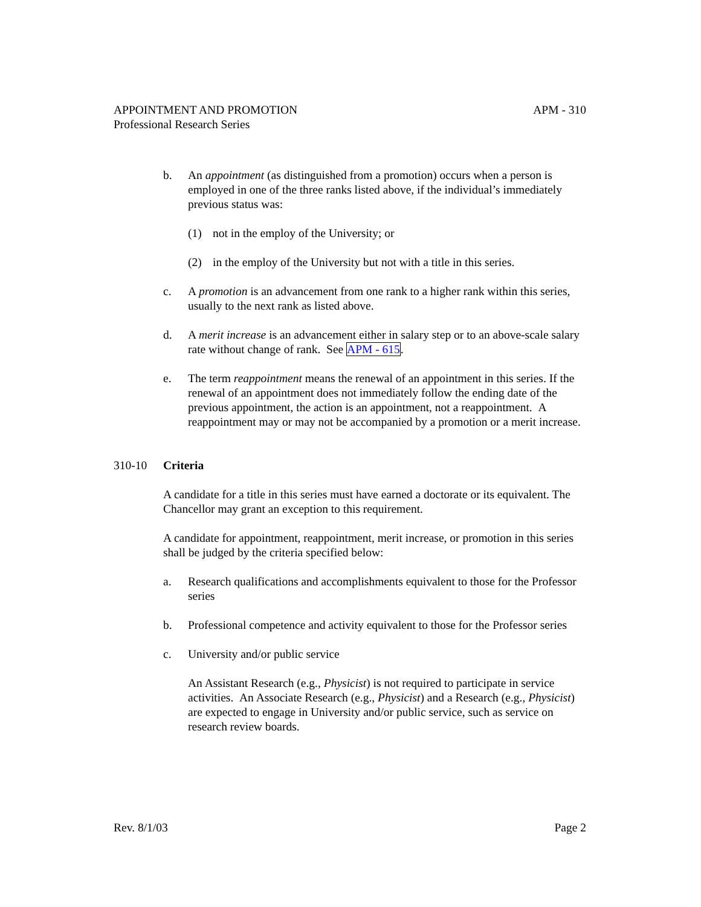APPOINTMENT AND PROMOTION APM - 310
Professional Research Series
b. An appointment (as distinguished from a promotion) occurs when a person is employed in one of the three ranks listed above, if the individual’s immediately previous status was:
(1) not in the employ of the University; or
(2) in the employ of the University but not with a title in this series.
c. A promotion is an advancement from one rank to a higher rank within this series, usually to the next rank as listed above.
d. A merit increase is an advancement either in salary step or to an above-scale salary rate without change of rank. See APM - 615.
e. The term reappointment means the renewal of an appointment in this series. If the renewal of an appointment does not immediately follow the ending date of the previous appointment, the action is an appointment, not a reappointment. A reappointment may or may not be accompanied by a promotion or a merit increase.
310-10 Criteria
A candidate for a title in this series must have earned a doctorate or its equivalent. The Chancellor may grant an exception to this requirement.
A candidate for appointment, reappointment, merit increase, or promotion in this series shall be judged by the criteria specified below:
a. Research qualifications and accomplishments equivalent to those for the Professor series
b. Professional competence and activity equivalent to those for the Professor series
c. University and/or public service
An Assistant Research (e.g., Physicist) is not required to participate in service activities. An Associate Research (e.g., Physicist) and a Research (e.g., Physicist) are expected to engage in University and/or public service, such as service on research review boards.
Rev. 8/1/03 Page 2